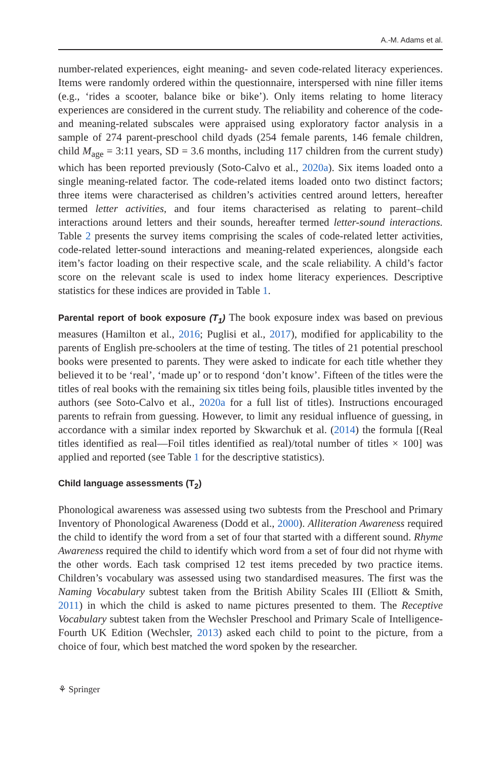A.-M. Adams et al.
number-related experiences, eight meaning- and seven code-related literacy experiences. Items were randomly ordered within the questionnaire, interspersed with nine filler items (e.g., ‘rides a scooter, balance bike or bike’). Only items relating to home literacy experiences are considered in the current study. The reliability and coherence of the code- and meaning-related subscales were appraised using exploratory factor analysis in a sample of 274 parent-preschool child dyads (254 female parents, 146 female children, child M<sub>age</sub> = 3:11 years, SD = 3.6 months, including 117 children from the current study) which has been reported previously (Soto-Calvo et al., 2020a). Six items loaded onto a single meaning-related factor. The code-related items loaded onto two distinct factors; three items were characterised as children’s activities centred around letters, hereafter termed letter activities, and four items characterised as relating to parent–child interactions around letters and their sounds, hereafter termed letter-sound interactions. Table 2 presents the survey items comprising the scales of code-related letter activities, code-related letter-sound interactions and meaning-related experiences, alongside each item’s factor loading on their respective scale, and the scale reliability. A child’s factor score on the relevant scale is used to index home literacy experiences. Descriptive statistics for these indices are provided in Table 1.
Parental report of book exposure (T<sub>1</sub>) The book exposure index was based on previous measures (Hamilton et al., 2016; Puglisi et al., 2017), modified for applicability to the parents of English pre-schoolers at the time of testing. The titles of 21 potential preschool books were presented to parents. They were asked to indicate for each title whether they believed it to be ‘real’, ‘made up’ or to respond ‘don’t know’. Fifteen of the titles were the titles of real books with the remaining six titles being foils, plausible titles invented by the authors (see Soto-Calvo et al., 2020a for a full list of titles). Instructions encouraged parents to refrain from guessing. However, to limit any residual influence of guessing, in accordance with a similar index reported by Skwarchuk et al. (2014) the formula [(Real titles identified as real—Foil titles identified as real)/total number of titles × 100] was applied and reported (see Table 1 for the descriptive statistics).
Child language assessments (T<sub>2</sub>)
Phonological awareness was assessed using two subtests from the Preschool and Primary Inventory of Phonological Awareness (Dodd et al., 2000). Alliteration Awareness required the child to identify the word from a set of four that started with a different sound. Rhyme Awareness required the child to identify which word from a set of four did not rhyme with the other words. Each task comprised 12 test items preceded by two practice items. Children’s vocabulary was assessed using two standardised measures. The first was the Naming Vocabulary subtest taken from the British Ability Scales III (Elliott & Smith, 2011) in which the child is asked to name pictures presented to them. The Receptive Vocabulary subtest taken from the Wechsler Preschool and Primary Scale of Intelligence-Fourth UK Edition (Wechsler, 2013) asked each child to point to the picture, from a choice of four, which best matched the word spoken by the researcher.
⚘ Springer